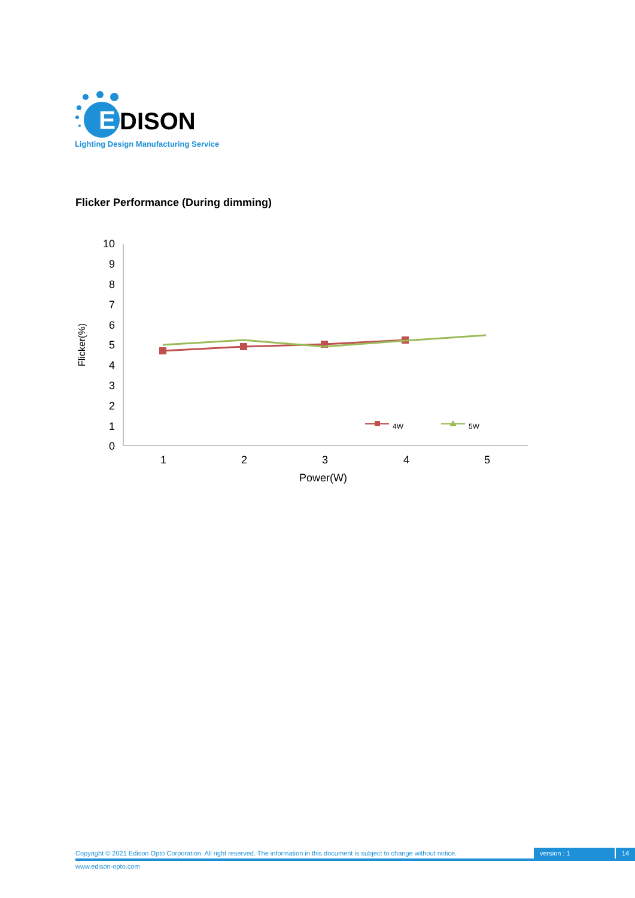E
DISON
Lighting Design Manufacturing Service
Flicker Performance (During dimming)
10
9
8
7
6
5
4
3
2
1
0
1
2
3
4
5
Power(W)
Flicker(%)
4W
5W
Copyright © 2021 Edison Opto Corporation. All right reserved. The information in this document is subject to change without notice. version : 1 14
www.edison-opto.com